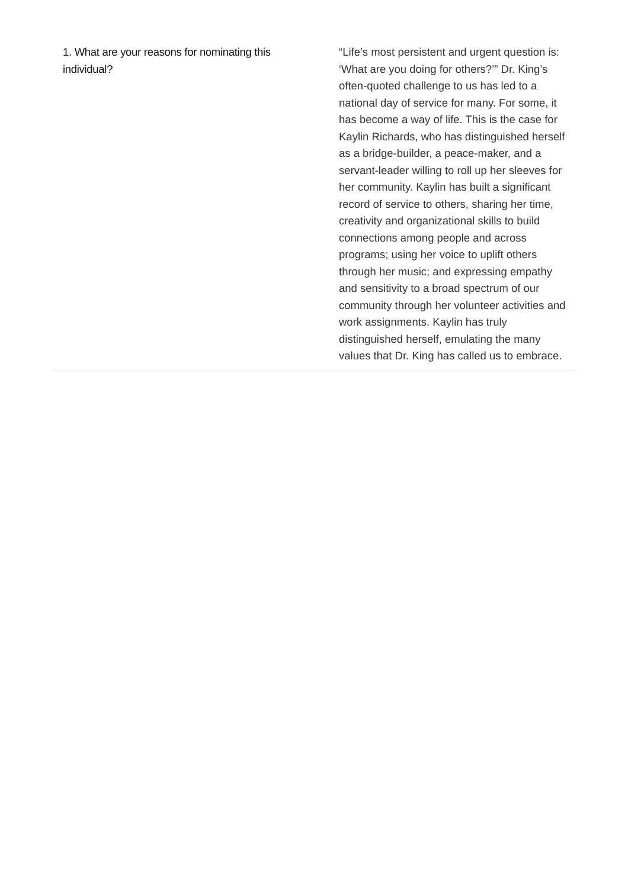| 1. What are your reasons for nominating this individual? | “Life’s most persistent and urgent question is: ‘What are you doing for others?’” Dr. King’s often-quoted challenge to us has led to a national day of service for many. For some, it has become a way of life. This is the case for Kaylin Richards, who has distinguished herself as a bridge-builder, a peace-maker, and a servant-leader willing to roll up her sleeves for her community. Kaylin has built a significant record of service to others, sharing her time, creativity and organizational skills to build connections among people and across programs; using her voice to uplift others through her music; and expressing empathy and sensitivity to a broad spectrum of our community through her volunteer activities and work assignments. Kaylin has truly distinguished herself, emulating the many values that Dr. King has called us to embrace. |